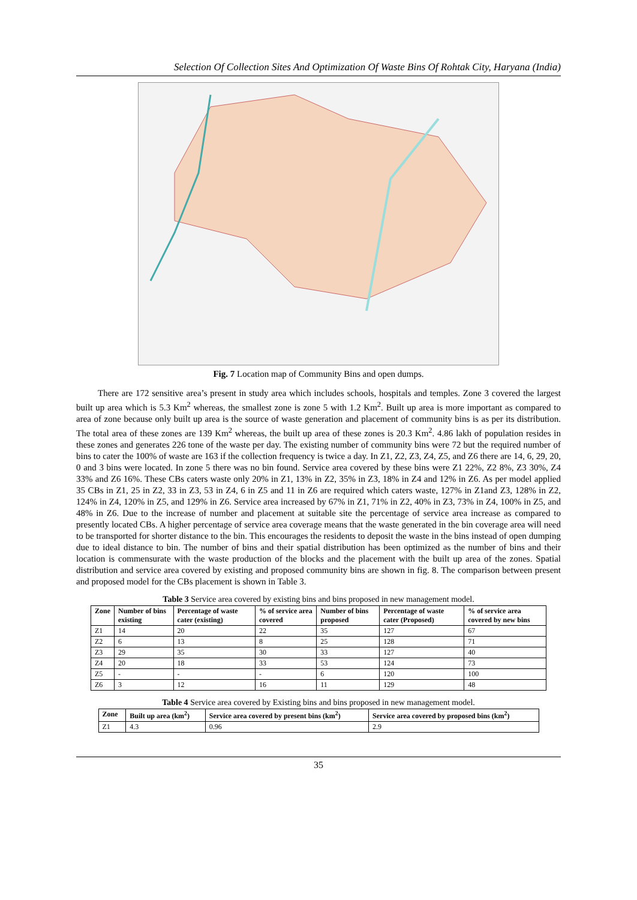Selection Of Collection Sites And Optimization Of Waste Bins Of Rohtak City, Haryana (India)
Fig. 7 Location map of Community Bins and open dumps.
There are 172 sensitive area’s present in study area which includes schools, hospitals and temples. Zone 3 covered the largest built up area which is 5.3 Km<sup>2</sup> whereas, the smallest zone is zone 5 with 1.2 Km<sup>2</sup>. Built up area is more important as compared to area of zone because only built up area is the source of waste generation and placement of community bins is as per its distribution. The total area of these zones are 139 Km<sup>2</sup> whereas, the built up area of these zones is 20.3 Km<sup>2</sup>. 4.86 lakh of population resides in these zones and generates 226 tone of the waste per day. The existing number of community bins were 72 but the required number of bins to cater the 100% of waste are 163 if the collection frequency is twice a day. In Z1, Z2, Z3, Z4, Z5, and Z6 there are 14, 6, 29, 20, 0 and 3 bins were located. In zone 5 there was no bin found. Service area covered by these bins were Z1 22%, Z2 8%, Z3 30%, Z4 33% and Z6 16%. These CBs caters waste only 20% in Z1, 13% in Z2, 35% in Z3, 18% in Z4 and 12% in Z6. As per model applied 35 CBs in Z1, 25 in Z2, 33 in Z3, 53 in Z4, 6 in Z5 and 11 in Z6 are required which caters waste, 127% in Z1and Z3, 128% in Z2, 124% in Z4, 120% in Z5, and 129% in Z6. Service area increased by 67% in Z1, 71% in Z2, 40% in Z3, 73% in Z4, 100% in Z5, and 48% in Z6. Due to the increase of number and placement at suitable site the percentage of service area increase as compared to presently located CBs. A higher percentage of service area coverage means that the waste generated in the bin coverage area will need to be transported for shorter distance to the bin. This encourages the residents to deposit the waste in the bins instead of open dumping due to ideal distance to bin. The number of bins and their spatial distribution has been optimized as the number of bins and their location is commensurate with the waste production of the blocks and the placement with the built up area of the zones. Spatial distribution and service area covered by existing and proposed community bins are shown in fig. 8. The comparison between present and proposed model for the CBs placement is shown in Table 3.
Table 3 Service area covered by existing bins and bins proposed in new management model.
| Zone | Number of bins existing | Percentage of waste cater (existing) | % of service area covered | Number of bins proposed | Percentage of waste cater (Proposed) | % of service area covered by new bins |
| --- | --- | --- | --- | --- | --- | --- |
| Z1 | 14 | 20 | 22 | 35 | 127 | 67 |
| Z2 | 6 | 13 | 8 | 25 | 128 | 71 |
| Z3 | 29 | 35 | 30 | 33 | 127 | 40 |
| Z4 | 20 | 18 | 33 | 53 | 124 | 73 |
| Z5 | - | - | - | 6 | 120 | 100 |
| Z6 | 3 | 12 | 16 | 11 | 129 | 48 |
Table 4 Service area covered by Existing bins and bins proposed in new management model.
| Zone | Built up area (km<sup>2</sup>) | Service area covered by present bins (km<sup>2</sup>) | Service area covered by proposed bins (km<sup>2</sup>) |
| --- | --- | --- | --- |
| Z1 | 4.3 | 0.96 | 2.9 |
35